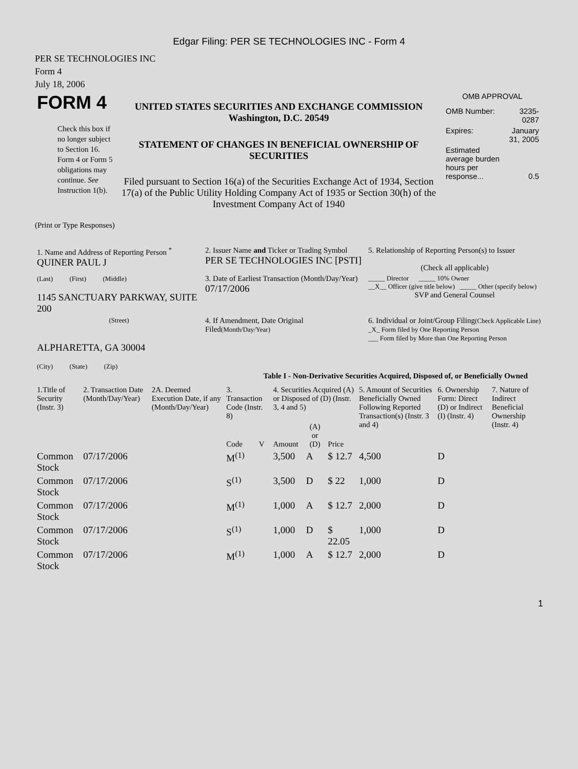Edgar Filing: PER SE TECHNOLOGIES INC - Form 4
PER SE TECHNOLOGIES INC
Form 4
July 18, 2006
| FORM 4 Check this box if no longer subject to Section 16. Form 4 or Form 5 obligations may continue. See Instruction 1(b). | UNITED STATES SECURITIES AND EXCHANGE COMMISSION Washington, D.C. 20549 STATEMENT OF CHANGES IN BENEFICIAL OWNERSHIP OF SECURITIES Filed pursuant to Section 16(a) of the Securities Exchange Act of 1934, Section 17(a) of the Public Utility Holding Company Act of 1935 or Section 30(h) of the Investment Company Act of 1940 | OMB APPROVAL / OMB Number: / 3235-0287 / / Expires: / January 31, 2005 / / Estimated average burden hours per response... / 0.5 / |
(Print or Type Responses)
| 1. Name and Address of Reporting Person <sup>*</sup> QUINER PAUL J | 2. Issuer Name and Ticker or Trading Symbol PER SE TECHNOLOGIES INC [PSTI] | 5. Relationship of Reporting Person(s) to Issuer (Check all applicable) |
| (Last) (First) (Middle) 1145 SANCTUARY PARKWAY, SUITE 200 | 3. Date of Earliest Transaction (Month/Day/Year) 07/17/2006 | _____ Director _____ 10% Owner __X__ Officer (give title below) _____ Other (specify below) SVP and General Counsel |
| (Street) ALPHARETTA, GA 30004 (City) (State) (Zip) | 4. If Amendment, Date Original Filed (Month/Day/Year) | 6. Individual or Joint/Group Filing (Check Applicable Line) _X_ Form filed by One Reporting Person ___ Form filed by More than One Reporting Person |
Table I - Non-Derivative Securities Acquired, Disposed of, or Beneficially Owned
| 1.Title of Security (Instr. 3) | 2. Transaction Date (Month/Day/Year) | 2A. Deemed Execution Date, if any (Month/Day/Year) | 3. Transaction Code (Instr. 8) | | 4. Securities Acquired (A) or Disposed of (D) (Instr. 3, 4 and 5) | | | 5. Amount of Securities Beneficially Owned Following Reported Transaction(s) (Instr. 3 and 4) | 6. Ownership Form: Direct (D) or Indirect (I) (Instr. 4) | 7. Nature of Indirect Beneficial Ownership (Instr. 4) |
| --- | --- | --- | --- | --- | --- | --- | --- | --- | --- | --- |
| | | | Code | V | Amount | (A) or (D) | Price | | | |
| Common Stock | 07/17/2006 | | M<sup>(1)</sup> | | 3,500 | A | $ 12.7 | 4,500 | D | |
| Common Stock | 07/17/2006 | | S<sup>(1)</sup> | | 3,500 | D | $ 22 | 1,000 | D | |
| Common Stock | 07/17/2006 | | M<sup>(1)</sup> | | 1,000 | A | $ 12.7 | 2,000 | D | |
| Common Stock | 07/17/2006 | | S<sup>(1)</sup> | | 1,000 | D | $ 22.05 | 1,000 | D | |
| Common Stock | 07/17/2006 | | M<sup>(1)</sup> | | 1,000 | A | $ 12.7 | 2,000 | D | |
1